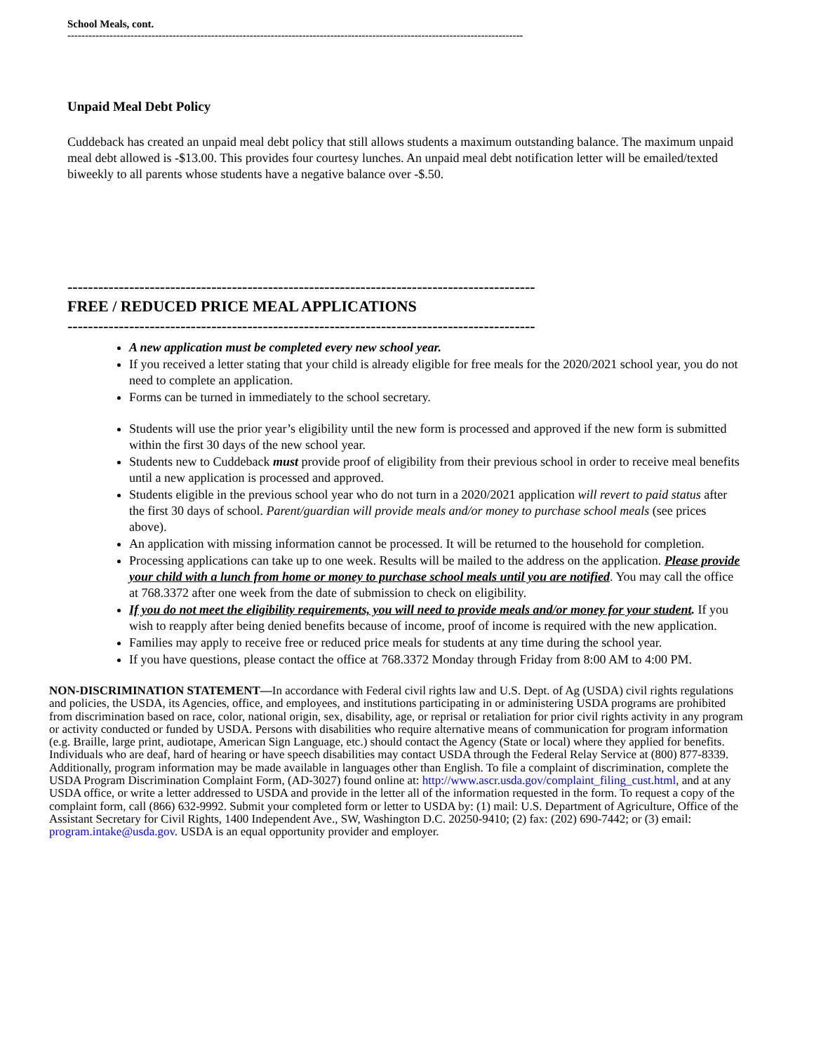School Meals, cont.
----------------------------------------------------------------------------------------------------------------------------------
Unpaid Meal Debt Policy
Cuddeback has created an unpaid meal debt policy that still allows students a maximum outstanding balance. The maximum unpaid meal debt allowed is -$13.00. This provides four courtesy lunches. An unpaid meal debt notification letter will be emailed/texted biweekly to all parents whose students have a negative balance over -$.50.
-------------------------------------------------------------------------------------------
FREE / REDUCED PRICE MEAL APPLICATIONS
-------------------------------------------------------------------------------------------
A new application must be completed every new school year.
If you received a letter stating that your child is already eligible for free meals for the 2020/2021 school year, you do not need to complete an application.
Forms can be turned in immediately to the school secretary.
Students will use the prior year’s eligibility until the new form is processed and approved if the new form is submitted within the first 30 days of the new school year.
Students new to Cuddeback must provide proof of eligibility from their previous school in order to receive meal benefits until a new application is processed and approved.
Students eligible in the previous school year who do not turn in a 2020/2021 application will revert to paid status after the first 30 days of school. Parent/guardian will provide meals and/or money to purchase school meals (see prices above).
An application with missing information cannot be processed. It will be returned to the household for completion.
Processing applications can take up to one week. Results will be mailed to the address on the application. Please provide your child with a lunch from home or money to purchase school meals until you are notified. You may call the office at 768.3372 after one week from the date of submission to check on eligibility.
If you do not meet the eligibility requirements, you will need to provide meals and/or money for your student. If you wish to reapply after being denied benefits because of income, proof of income is required with the new application.
Families may apply to receive free or reduced price meals for students at any time during the school year.
If you have questions, please contact the office at 768.3372 Monday through Friday from 8:00 AM to 4:00 PM.
NON-DISCRIMINATION STATEMENT—In accordance with Federal civil rights law and U.S. Dept. of Ag (USDA) civil rights regulations and policies, the USDA, its Agencies, office, and employees, and institutions participating in or administering USDA programs are prohibited from discrimination based on race, color, national origin, sex, disability, age, or reprisal or retaliation for prior civil rights activity in any program or activity conducted or funded by USDA. Persons with disabilities who require alternative means of communication for program information (e.g. Braille, large print, audiotape, American Sign Language, etc.) should contact the Agency (State or local) where they applied for benefits. Individuals who are deaf, hard of hearing or have speech disabilities may contact USDA through the Federal Relay Service at (800) 877-8339. Additionally, program information may be made available in languages other than English. To file a complaint of discrimination, complete the USDA Program Discrimination Complaint Form, (AD-3027) found online at: http://www.ascr.usda.gov/complaint_filing_cust.html, and at any USDA office, or write a letter addressed to USDA and provide in the letter all of the information requested in the form. To request a copy of the complaint form, call (866) 632-9992. Submit your completed form or letter to USDA by: (1) mail: U.S. Department of Agriculture, Office of the Assistant Secretary for Civil Rights, 1400 Independent Ave., SW, Washington D.C. 20250-9410; (2) fax: (202) 690-7442; or (3) email: program.intake@usda.gov. USDA is an equal opportunity provider and employer.